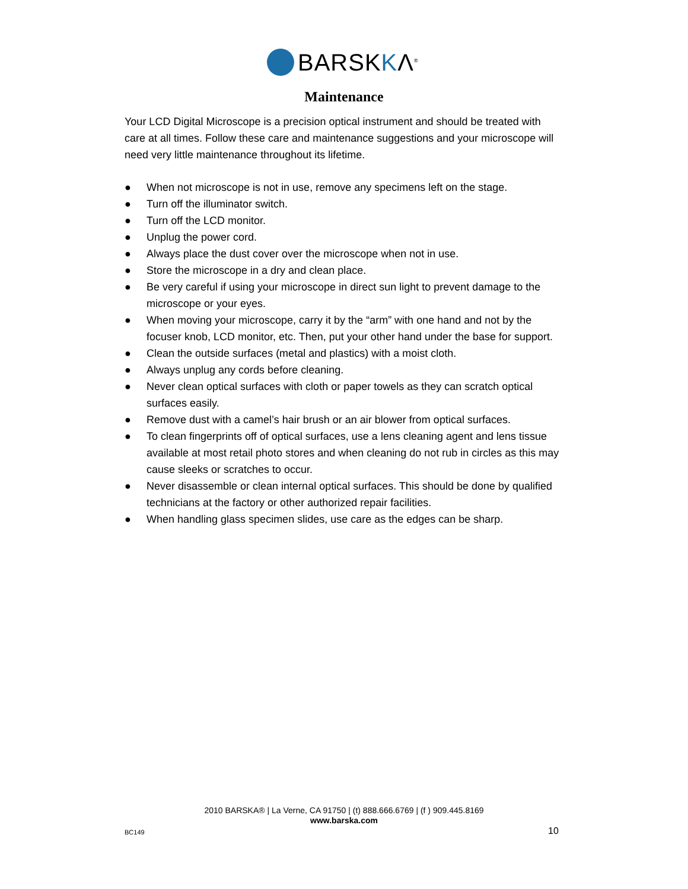BARSKKΛ<sup>®</sup>
Maintenance
Your LCD Digital Microscope is a precision optical instrument and should be treated with care at all times. Follow these care and maintenance suggestions and your microscope will need very little maintenance throughout its lifetime.
● When not microscope is not in use, remove any specimens left on the stage.
● Turn off the illuminator switch.
● Turn off the LCD monitor.
● Unplug the power cord.
● Always place the dust cover over the microscope when not in use.
● Store the microscope in a dry and clean place.
● Be very careful if using your microscope in direct sun light to prevent damage to the microscope or your eyes.
● When moving your microscope, carry it by the “arm” with one hand and not by the focuser knob, LCD monitor, etc. Then, put your other hand under the base for support.
● Clean the outside surfaces (metal and plastics) with a moist cloth.
● Always unplug any cords before cleaning.
● Never clean optical surfaces with cloth or paper towels as they can scratch optical surfaces easily.
● Remove dust with a camel’s hair brush or an air blower from optical surfaces.
● To clean fingerprints off of optical surfaces, use a lens cleaning agent and lens tissue available at most retail photo stores and when cleaning do not rub in circles as this may cause sleeks or scratches to occur.
● Never disassemble or clean internal optical surfaces. This should be done by qualified technicians at the factory or other authorized repair facilities.
● When handling glass specimen slides, use care as the edges can be sharp.
2010 BARSKA® | La Verne, CA 91750 | (t) 888.666.6769 | (f ) 909.445.8169
www.barska.com
BC149 10